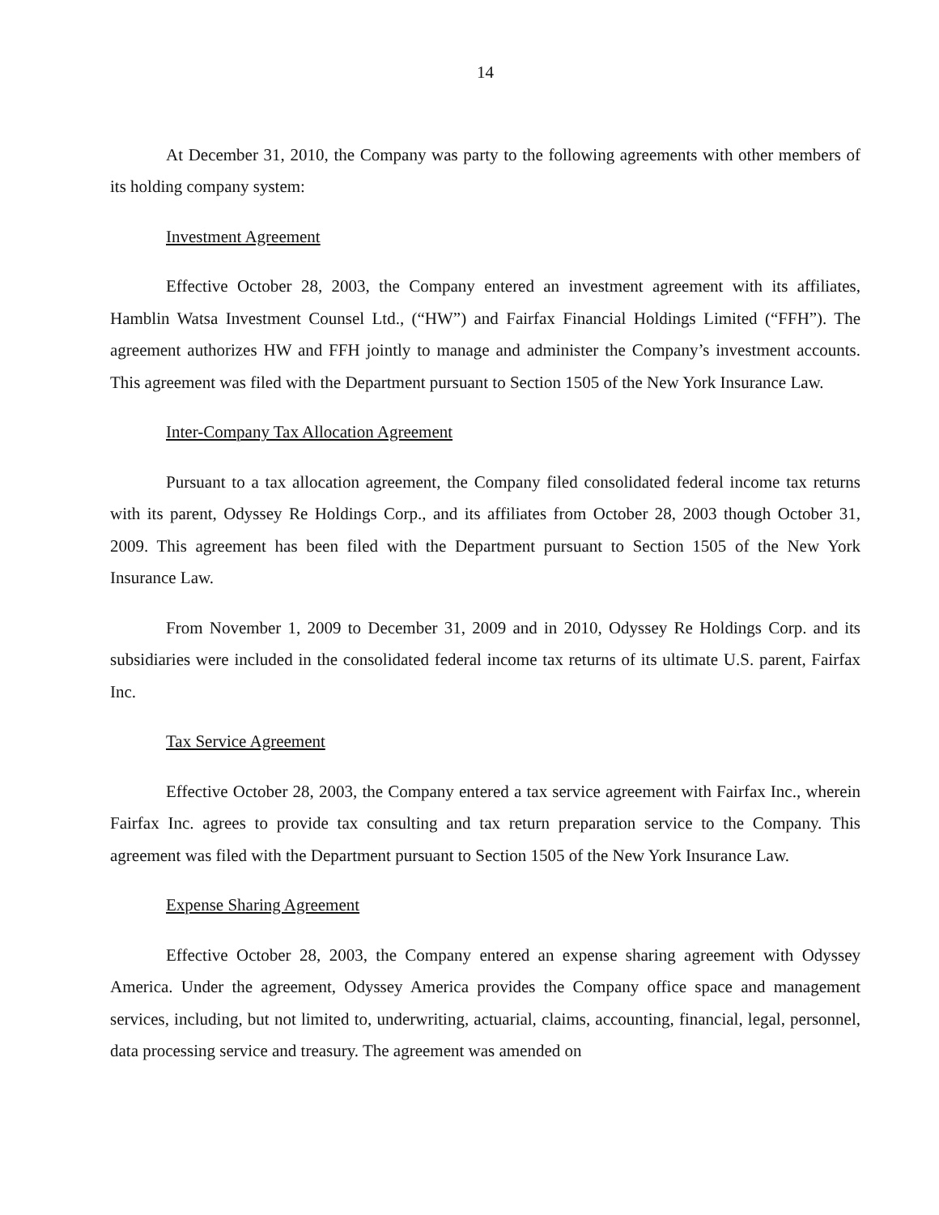14
At December 31, 2010, the Company was party to the following agreements with other members of its holding company system:
Investment Agreement
Effective October 28, 2003, the Company entered an investment agreement with its affiliates, Hamblin Watsa Investment Counsel Ltd., (“HW”) and Fairfax Financial Holdings Limited (“FFH”). The agreement authorizes HW and FFH jointly to manage and administer the Company’s investment accounts. This agreement was filed with the Department pursuant to Section 1505 of the New York Insurance Law.
Inter-Company Tax Allocation Agreement
Pursuant to a tax allocation agreement, the Company filed consolidated federal income tax returns with its parent, Odyssey Re Holdings Corp., and its affiliates from October 28, 2003 though October 31, 2009. This agreement has been filed with the Department pursuant to Section 1505 of the New York Insurance Law.
From November 1, 2009 to December 31, 2009 and in 2010, Odyssey Re Holdings Corp. and its subsidiaries were included in the consolidated federal income tax returns of its ultimate U.S. parent, Fairfax Inc.
Tax Service Agreement
Effective October 28, 2003, the Company entered a tax service agreement with Fairfax Inc., wherein Fairfax Inc. agrees to provide tax consulting and tax return preparation service to the Company. This agreement was filed with the Department pursuant to Section 1505 of the New York Insurance Law.
Expense Sharing Agreement
Effective October 28, 2003, the Company entered an expense sharing agreement with Odyssey America. Under the agreement, Odyssey America provides the Company office space and management services, including, but not limited to, underwriting, actuarial, claims, accounting, financial, legal, personnel, data processing service and treasury. The agreement was amended on